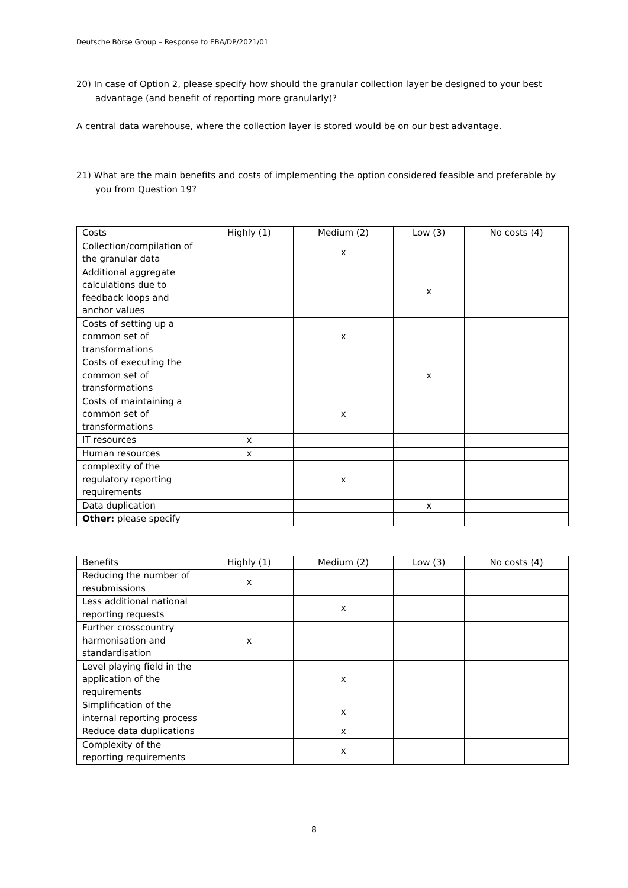Deutsche Börse Group – Response to EBA/DP/2021/01
20) In case of Option 2, please specify how should the granular collection layer be designed to your best advantage (and benefit of reporting more granularly)?
A central data warehouse, where the collection layer is stored would be on our best advantage.
21) What are the main benefits and costs of implementing the option considered feasible and preferable by you from Question 19?
| Costs | Highly (1) | Medium (2) | Low (3) | No costs (4) |
| --- | --- | --- | --- | --- |
| Collection/compilation of the granular data | | x | | |
| Additional aggregate calculations due to feedback loops and anchor values | | | x | |
| Costs of setting up a common set of transformations | | x | | |
| Costs of executing the common set of transformations | | | x | |
| Costs of maintaining a common set of transformations | | x | | |
| IT resources | x | | | |
| Human resources | x | | | |
| complexity of the regulatory reporting requirements | | x | | |
| Data duplication | | | x | |
| Other: please specify | | | | |
| Benefits | Highly (1) | Medium (2) | Low (3) | No costs (4) |
| --- | --- | --- | --- | --- |
| Reducing the number of resubmissions | x | | | |
| Less additional national reporting requests | | x | | |
| Further crosscountry harmonisation and standardisation | x | | | |
| Level playing field in the application of the requirements | | x | | |
| Simplification of the internal reporting process | | x | | |
| Reduce data duplications | | x | | |
| Complexity of the reporting requirements | | x | | |
8